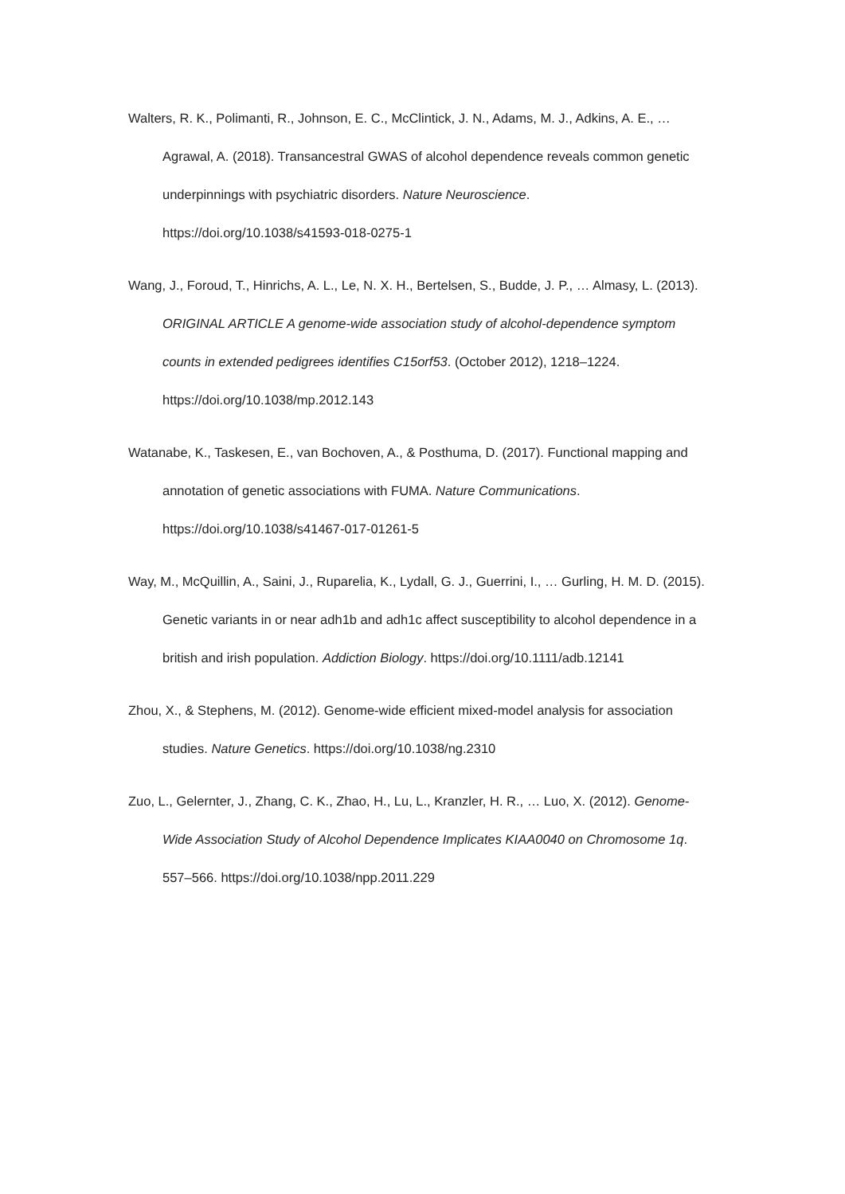Walters, R. K., Polimanti, R., Johnson, E. C., McClintick, J. N., Adams, M. J., Adkins, A. E., … Agrawal, A. (2018). Transancestral GWAS of alcohol dependence reveals common genetic underpinnings with psychiatric disorders. Nature Neuroscience. https://doi.org/10.1038/s41593-018-0275-1
Wang, J., Foroud, T., Hinrichs, A. L., Le, N. X. H., Bertelsen, S., Budde, J. P., … Almasy, L. (2013). ORIGINAL ARTICLE A genome-wide association study of alcohol-dependence symptom counts in extended pedigrees identifies C15orf53. (October 2012), 1218–1224. https://doi.org/10.1038/mp.2012.143
Watanabe, K., Taskesen, E., van Bochoven, A., & Posthuma, D. (2017). Functional mapping and annotation of genetic associations with FUMA. Nature Communications. https://doi.org/10.1038/s41467-017-01261-5
Way, M., McQuillin, A., Saini, J., Ruparelia, K., Lydall, G. J., Guerrini, I., … Gurling, H. M. D. (2015). Genetic variants in or near adh1b and adh1c affect susceptibility to alcohol dependence in a british and irish population. Addiction Biology. https://doi.org/10.1111/adb.12141
Zhou, X., & Stephens, M. (2012). Genome-wide efficient mixed-model analysis for association studies. Nature Genetics. https://doi.org/10.1038/ng.2310
Zuo, L., Gelernter, J., Zhang, C. K., Zhao, H., Lu, L., Kranzler, H. R., … Luo, X. (2012). Genome-Wide Association Study of Alcohol Dependence Implicates KIAA0040 on Chromosome 1q. 557–566. https://doi.org/10.1038/npp.2011.229